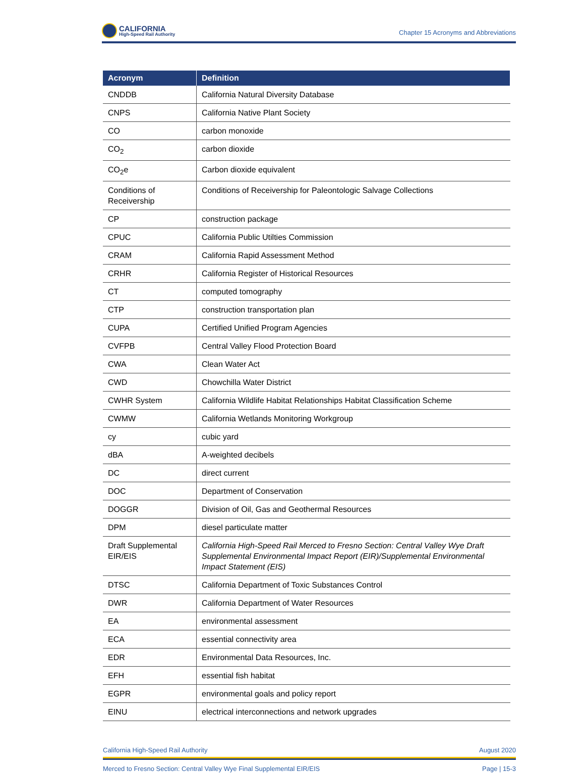CALIFORNIA
High-Speed Rail Authority
Chapter 15 Acronyms and Abbreviations
| Acronym | Definition |
| --- | --- |
| CNDDB | California Natural Diversity Database |
| CNPS | California Native Plant Society |
| CO | carbon monoxide |
| CO<sub>2</sub> | carbon dioxide |
| CO<sub>2</sub>e | Carbon dioxide equivalent |
| Conditions of Receivership | Conditions of Receivership for Paleontologic Salvage Collections |
| CP | construction package |
| CPUC | California Public Utilties Commission |
| CRAM | California Rapid Assessment Method |
| CRHR | California Register of Historical Resources |
| CT | computed tomography |
| CTP | construction transportation plan |
| CUPA | Certified Unified Program Agencies |
| CVFPB | Central Valley Flood Protection Board |
| CWA | Clean Water Act |
| CWD | Chowchilla Water District |
| CWHR System | California Wildlife Habitat Relationships Habitat Classification Scheme |
| CWMW | California Wetlands Monitoring Workgroup |
| cy | cubic yard |
| dBA | A-weighted decibels |
| DC | direct current |
| DOC | Department of Conservation |
| DOGGR | Division of Oil, Gas and Geothermal Resources |
| DPM | diesel particulate matter |
| Draft Supplemental EIR/EIS | California High-Speed Rail Merced to Fresno Section: Central Valley Wye Draft Supplemental Environmental Impact Report (EIR)/Supplemental Environmental Impact Statement (EIS) |
| DTSC | California Department of Toxic Substances Control |
| DWR | California Department of Water Resources |
| EA | environmental assessment |
| ECA | essential connectivity area |
| EDR | Environmental Data Resources, Inc. |
| EFH | essential fish habitat |
| EGPR | environmental goals and policy report |
| EINU | electrical interconnections and network upgrades |
California High-Speed Rail Authority August 2020
Merced to Fresno Section: Central Valley Wye Final Supplemental EIR/EIS Page | 15-3